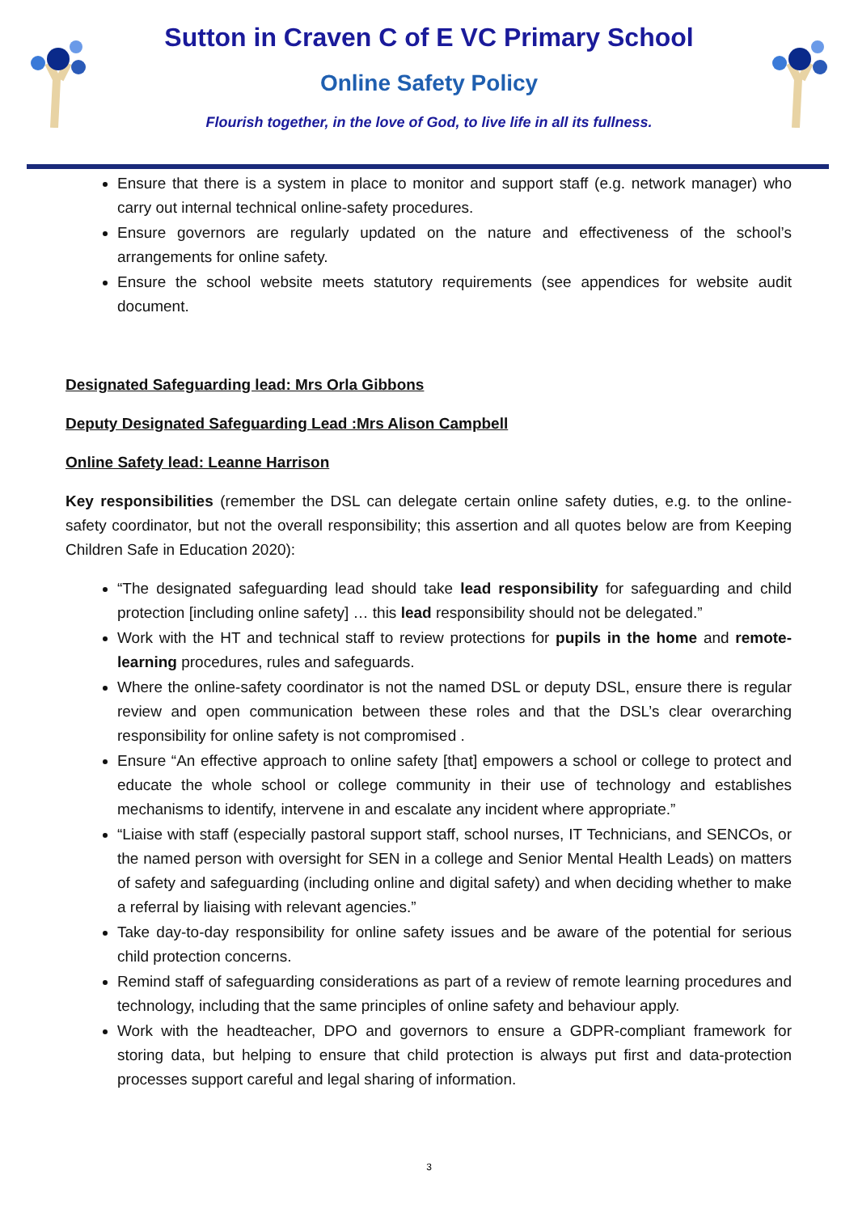Sutton in Craven C of E VC Primary School
Online Safety Policy
Flourish together, in the love of God, to live life in all its fullness.
Ensure that there is a system in place to monitor and support staff (e.g. network manager) who carry out internal technical online-safety procedures.
Ensure governors are regularly updated on the nature and effectiveness of the school’s arrangements for online safety.
Ensure the school website meets statutory requirements (see appendices for website audit document.
Designated Safeguarding lead: Mrs Orla Gibbons
Deputy Designated Safeguarding Lead :Mrs Alison Campbell
Online Safety lead: Leanne Harrison
Key responsibilities (remember the DSL can delegate certain online safety duties, e.g. to the online-safety coordinator, but not the overall responsibility; this assertion and all quotes below are from Keeping Children Safe in Education 2020):
“The designated safeguarding lead should take lead responsibility for safeguarding and child protection [including online safety] … this lead responsibility should not be delegated.”
Work with the HT and technical staff to review protections for pupils in the home and remote-learning procedures, rules and safeguards.
Where the online-safety coordinator is not the named DSL or deputy DSL, ensure there is regular review and open communication between these roles and that the DSL’s clear overarching responsibility for online safety is not compromised .
Ensure “An effective approach to online safety [that] empowers a school or college to protect and educate the whole school or college community in their use of technology and establishes mechanisms to identify, intervene in and escalate any incident where appropriate.”
“Liaise with staff (especially pastoral support staff, school nurses, IT Technicians, and SENCOs, or the named person with oversight for SEN in a college and Senior Mental Health Leads) on matters of safety and safeguarding (including online and digital safety) and when deciding whether to make a referral by liaising with relevant agencies.”
Take day-to-day responsibility for online safety issues and be aware of the potential for serious child protection concerns.
Remind staff of safeguarding considerations as part of a review of remote learning procedures and technology, including that the same principles of online safety and behaviour apply.
Work with the headteacher, DPO and governors to ensure a GDPR-compliant framework for storing data, but helping to ensure that child protection is always put first and data-protection processes support careful and legal sharing of information.
3